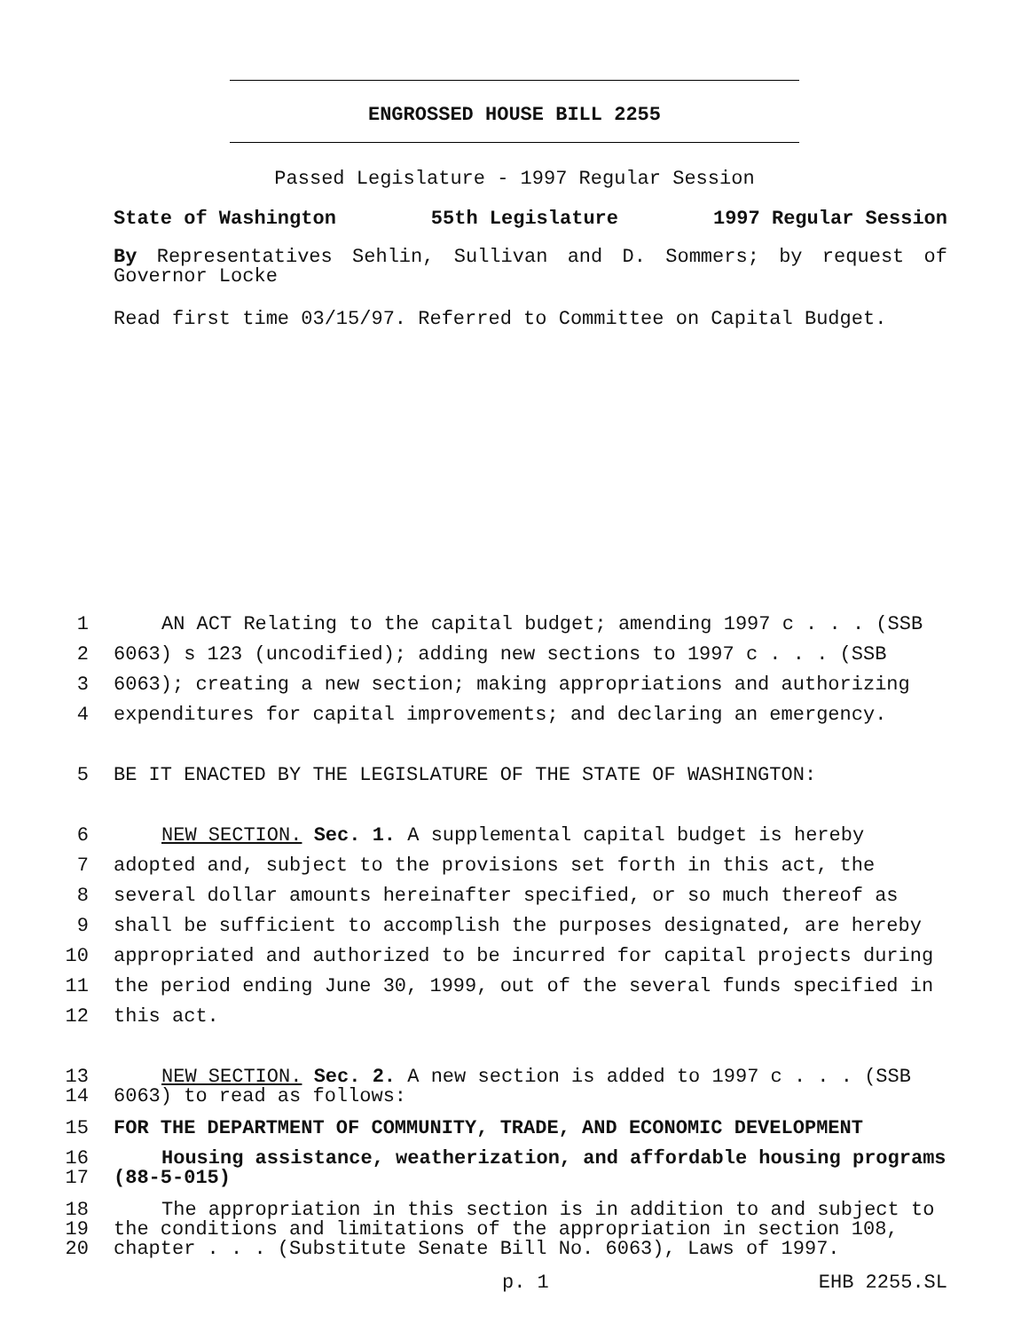ENGROSSED HOUSE BILL 2255
Passed Legislature - 1997 Regular Session
State of Washington 55th Legislature 1997 Regular Session
By Representatives Sehlin, Sullivan and D. Sommers; by request of Governor Locke
Read first time 03/15/97. Referred to Committee on Capital Budget.
1 AN ACT Relating to the capital budget; amending 1997 c . . . (SSB
2 6063) s 123 (uncodified); adding new sections to 1997 c . . . (SSB
3 6063); creating a new section; making appropriations and authorizing
4 expenditures for capital improvements; and declaring an emergency.
5 BE IT ENACTED BY THE LEGISLATURE OF THE STATE OF WASHINGTON:
6 NEW SECTION. Sec. 1. A supplemental capital budget is hereby
7 adopted and, subject to the provisions set forth in this act, the
8 several dollar amounts hereinafter specified, or so much thereof as
9 shall be sufficient to accomplish the purposes designated, are hereby
10 appropriated and authorized to be incurred for capital projects during
11 the period ending June 30, 1999, out of the several funds specified in
12 this act.
13 NEW SECTION. Sec. 2. A new section is added to 1997 c . . . (SSB
14 6063) to read as follows:
15 FOR THE DEPARTMENT OF COMMUNITY, TRADE, AND ECONOMIC DEVELOPMENT
16 Housing assistance, weatherization, and affordable housing programs
17 (88-5-015)
18 The appropriation in this section is in addition to and subject to
19 the conditions and limitations of the appropriation in section 108,
20 chapter . . . (Substitute Senate Bill No. 6063), Laws of 1997.
p. 1 EHB 2255.SL